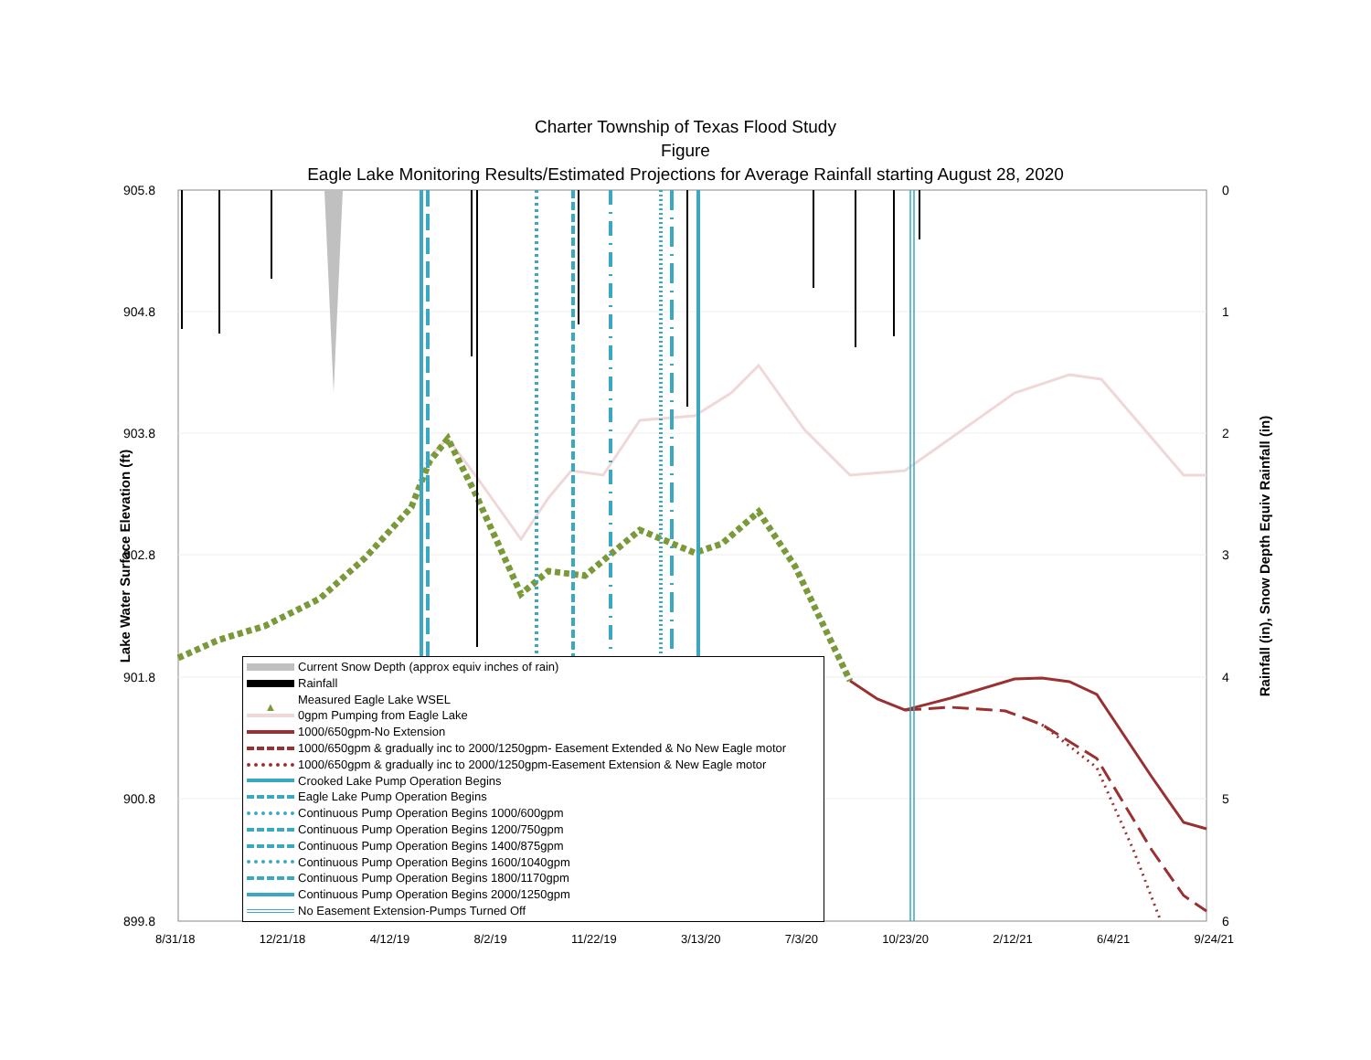Charter Township of Texas Flood Study
Figure
Eagle Lake Monitoring Results/Estimated Projections for Average Rainfall starting August 28, 2020
905.8
904.8
903.8
902.8
901.8
900.8
899.8
0
1
2
3
4
5
6
8/31/18 12/21/18 4/12/19 8/2/19 11/22/19 3/13/20 7/3/20 10/23/20 2/12/21 6/4/21 9/24/21
Lake Water Surface Elevation (ft) Rainfall (in), Snow Depth Equiv Rainfall (in)
Current Snow Depth (approx equiv inches of rain)
Rainfall
▲ Measured Eagle Lake WSEL
0gpm Pumping from Eagle Lake
1000/650gpm-No Extension
1000/650gpm & gradually inc to 2000/1250gpm- Easement Extended & No New Eagle motor
1000/650gpm & gradually inc to 2000/1250gpm-Easement Extension & New Eagle motor
Crooked Lake Pump Operation Begins
Eagle Lake Pump Operation Begins
Continuous Pump Operation Begins 1000/600gpm
Continuous Pump Operation Begins 1200/750gpm
Continuous Pump Operation Begins 1400/875gpm
Continuous Pump Operation Begins 1600/1040gpm
Continuous Pump Operation Begins 1800/1170gpm
Continuous Pump Operation Begins 2000/1250gpm
No Easement Extension-Pumps Turned Off